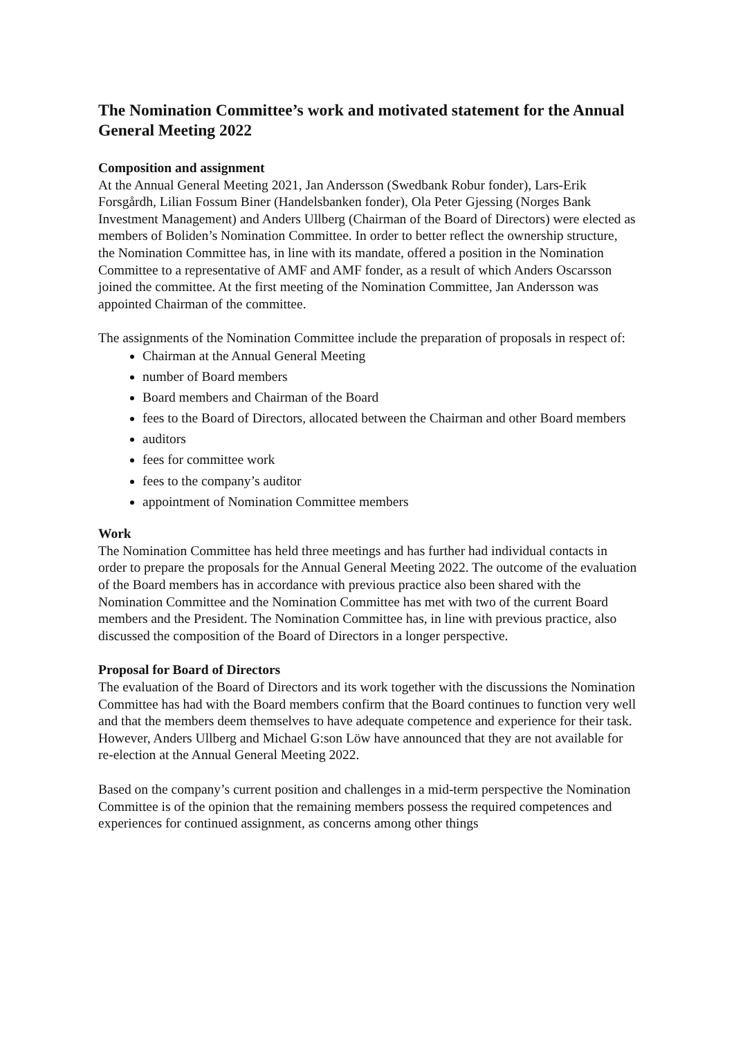The Nomination Committee’s work and motivated statement for the Annual General Meeting 2022
Composition and assignment
At the Annual General Meeting 2021, Jan Andersson (Swedbank Robur fonder), Lars-Erik Forsgårdh, Lilian Fossum Biner (Handelsbanken fonder), Ola Peter Gjessing (Norges Bank Investment Management) and Anders Ullberg (Chairman of the Board of Directors) were elected as members of Boliden’s Nomination Committee. In order to better reflect the ownership structure, the Nomination Committee has, in line with its mandate, offered a position in the Nomination Committee to a representative of AMF and AMF fonder, as a result of which Anders Oscarsson joined the committee. At the first meeting of the Nomination Committee, Jan Andersson was appointed Chairman of the committee.
The assignments of the Nomination Committee include the preparation of proposals in respect of:
Chairman at the Annual General Meeting
number of Board members
Board members and Chairman of the Board
fees to the Board of Directors, allocated between the Chairman and other Board members
auditors
fees for committee work
fees to the company’s auditor
appointment of Nomination Committee members
Work
The Nomination Committee has held three meetings and has further had individual contacts in order to prepare the proposals for the Annual General Meeting 2022. The outcome of the evaluation of the Board members has in accordance with previous practice also been shared with the Nomination Committee and the Nomination Committee has met with two of the current Board members and the President. The Nomination Committee has, in line with previous practice, also discussed the composition of the Board of Directors in a longer perspective.
Proposal for Board of Directors
The evaluation of the Board of Directors and its work together with the discussions the Nomination Committee has had with the Board members confirm that the Board continues to function very well and that the members deem themselves to have adequate competence and experience for their task. However, Anders Ullberg and Michael G:son Löw have announced that they are not available for re-election at the Annual General Meeting 2022.
Based on the company’s current position and challenges in a mid-term perspective the Nomination Committee is of the opinion that the remaining members possess the required competences and experiences for continued assignment, as concerns among other things